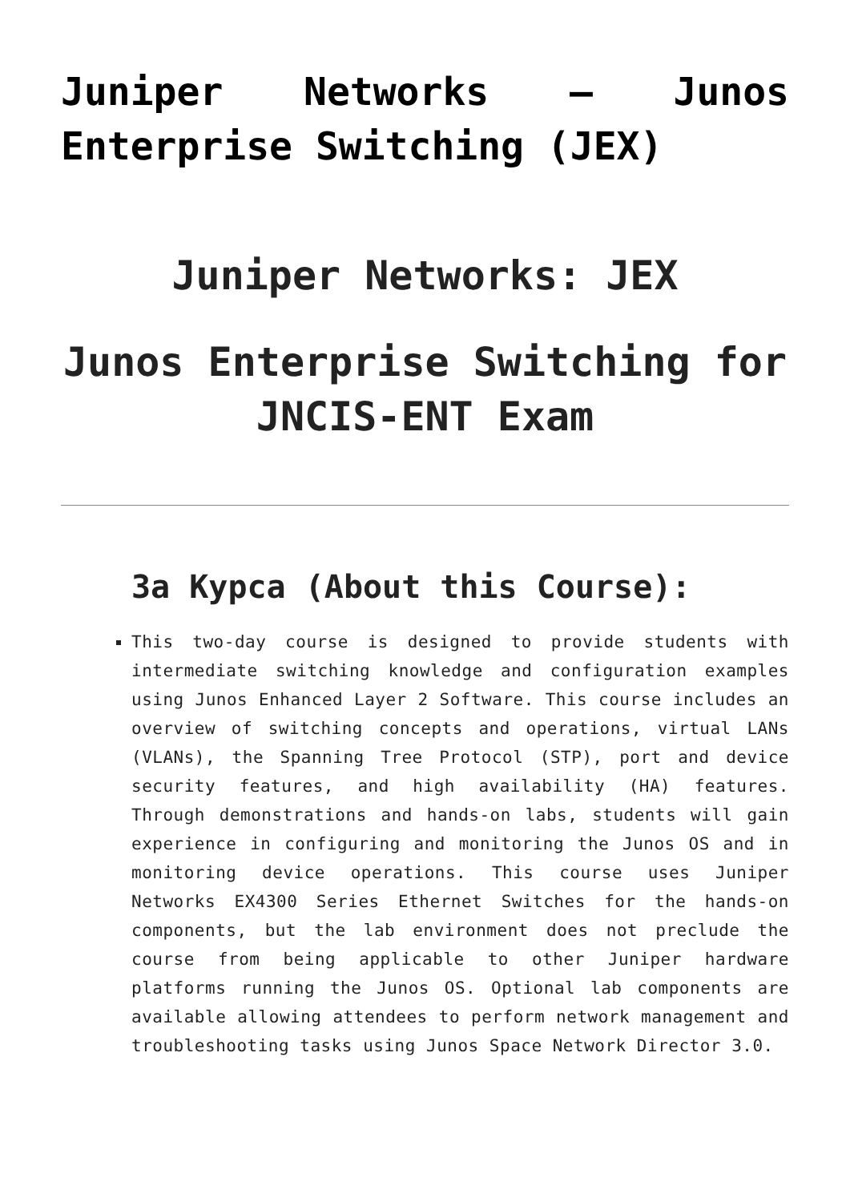Juniper Networks – Junos Enterprise Switching (JEX)
Juniper Networks: JEX
Junos Enterprise Switching for JNCIS-ENT Exam
За Курса (About this Course):
This two-day course is designed to provide students with intermediate switching knowledge and configuration examples using Junos Enhanced Layer 2 Software. This course includes an overview of switching concepts and operations, virtual LANs (VLANs), the Spanning Tree Protocol (STP), port and device security features, and high availability (HA) features. Through demonstrations and hands-on labs, students will gain experience in configuring and monitoring the Junos OS and in monitoring device operations. This course uses Juniper Networks EX4300 Series Ethernet Switches for the hands-on components, but the lab environment does not preclude the course from being applicable to other Juniper hardware platforms running the Junos OS. Optional lab components are available allowing attendees to perform network management and troubleshooting tasks using Junos Space Network Director 3.0.